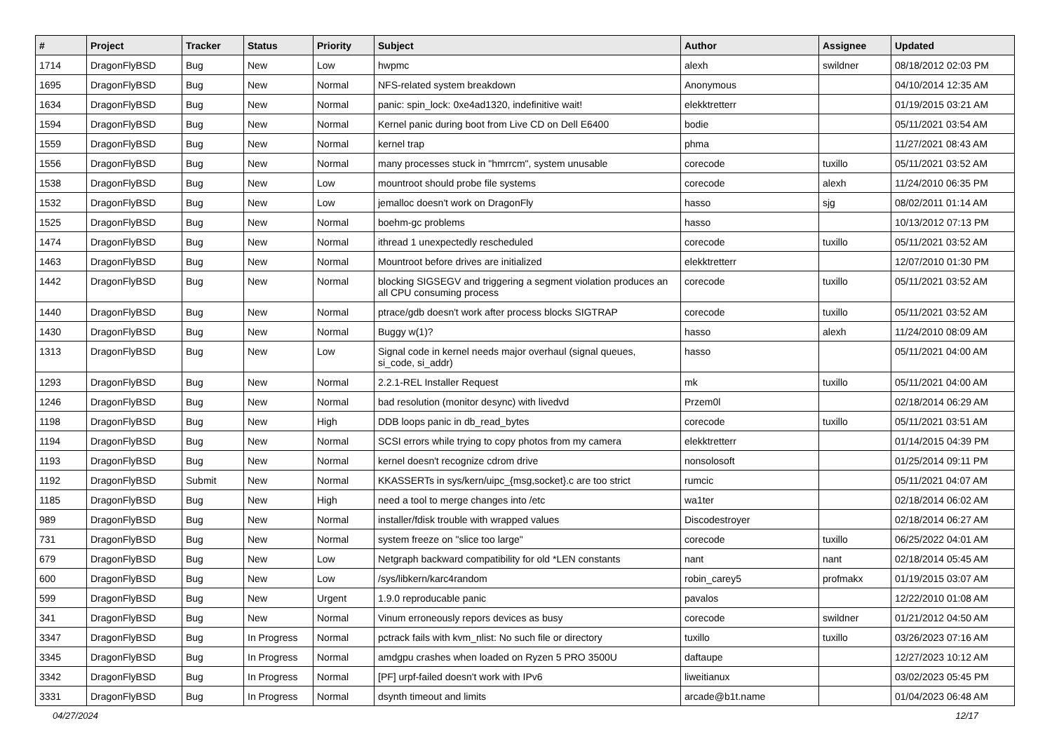| # | Project | Tracker | Status | Priority | Subject | Author | Assignee | Updated |
| --- | --- | --- | --- | --- | --- | --- | --- | --- |
| 1714 | DragonFlyBSD | Bug | New | Low | hwpmc | alexh | swildner | 08/18/2012 02:03 PM |
| 1695 | DragonFlyBSD | Bug | New | Normal | NFS-related system breakdown | Anonymous | | 04/10/2014 12:35 AM |
| 1634 | DragonFlyBSD | Bug | New | Normal | panic: spin_lock: 0xe4ad1320, indefinitive wait! | elekktretterr | | 01/19/2015 03:21 AM |
| 1594 | DragonFlyBSD | Bug | New | Normal | Kernel panic during boot from Live CD on Dell E6400 | bodie | | 05/11/2021 03:54 AM |
| 1559 | DragonFlyBSD | Bug | New | Normal | kernel trap | phma | | 11/27/2021 08:43 AM |
| 1556 | DragonFlyBSD | Bug | New | Normal | many processes stuck in "hmrrcm", system unusable | corecode | tuxillo | 05/11/2021 03:52 AM |
| 1538 | DragonFlyBSD | Bug | New | Low | mountroot should probe file systems | corecode | alexh | 11/24/2010 06:35 PM |
| 1532 | DragonFlyBSD | Bug | New | Low | jemalloc doesn't work on DragonFly | hasso | sjg | 08/02/2011 01:14 AM |
| 1525 | DragonFlyBSD | Bug | New | Normal | boehm-gc problems | hasso | | 10/13/2012 07:13 PM |
| 1474 | DragonFlyBSD | Bug | New | Normal | ithread 1 unexpectedly rescheduled | corecode | tuxillo | 05/11/2021 03:52 AM |
| 1463 | DragonFlyBSD | Bug | New | Normal | Mountroot before drives are initialized | elekktretterr | | 12/07/2010 01:30 PM |
| 1442 | DragonFlyBSD | Bug | New | Normal | blocking SIGSEGV and triggering a segment violation produces an all CPU consuming process | corecode | tuxillo | 05/11/2021 03:52 AM |
| 1440 | DragonFlyBSD | Bug | New | Normal | ptrace/gdb doesn't work after process blocks SIGTRAP | corecode | tuxillo | 05/11/2021 03:52 AM |
| 1430 | DragonFlyBSD | Bug | New | Normal | Buggy w(1)? | hasso | alexh | 11/24/2010 08:09 AM |
| 1313 | DragonFlyBSD | Bug | New | Low | Signal code in kernel needs major overhaul (signal queues, si_code, si_addr) | hasso | | 05/11/2021 04:00 AM |
| 1293 | DragonFlyBSD | Bug | New | Normal | 2.2.1-REL Installer Request | mk | tuxillo | 05/11/2021 04:00 AM |
| 1246 | DragonFlyBSD | Bug | New | Normal | bad resolution (monitor desync) with livedvd | Przem0l | | 02/18/2014 06:29 AM |
| 1198 | DragonFlyBSD | Bug | New | High | DDB loops panic in db_read_bytes | corecode | tuxillo | 05/11/2021 03:51 AM |
| 1194 | DragonFlyBSD | Bug | New | Normal | SCSI errors while trying to copy photos from my camera | elekktretterr | | 01/14/2015 04:39 PM |
| 1193 | DragonFlyBSD | Bug | New | Normal | kernel doesn't recognize cdrom drive | nonsolosoft | | 01/25/2014 09:11 PM |
| 1192 | DragonFlyBSD | Submit | New | Normal | KKASSERTs in sys/kern/uipc_{msg,socket}.c are too strict | rumcic | | 05/11/2021 04:07 AM |
| 1185 | DragonFlyBSD | Bug | New | High | need a tool to merge changes into /etc | wa1ter | | 02/18/2014 06:02 AM |
| 989 | DragonFlyBSD | Bug | New | Normal | installer/fdisk trouble with wrapped values | Discodestroyer | | 02/18/2014 06:27 AM |
| 731 | DragonFlyBSD | Bug | New | Normal | system freeze on "slice too large" | corecode | tuxillo | 06/25/2022 04:01 AM |
| 679 | DragonFlyBSD | Bug | New | Low | Netgraph backward compatibility for old *LEN constants | nant | nant | 02/18/2014 05:45 AM |
| 600 | DragonFlyBSD | Bug | New | Low | /sys/libkern/karc4random | robin_carey5 | profmakx | 01/19/2015 03:07 AM |
| 599 | DragonFlyBSD | Bug | New | Urgent | 1.9.0 reproducable panic | pavalos | | 12/22/2010 01:08 AM |
| 341 | DragonFlyBSD | Bug | New | Normal | Vinum erroneously repors devices as busy | corecode | swildner | 01/21/2012 04:50 AM |
| 3347 | DragonFlyBSD | Bug | In Progress | Normal | pctrack fails with kvm_nlist: No such file or directory | tuxillo | tuxillo | 03/26/2023 07:16 AM |
| 3345 | DragonFlyBSD | Bug | In Progress | Normal | amdgpu crashes when loaded on Ryzen 5 PRO 3500U | daftaupe | | 12/27/2023 10:12 AM |
| 3342 | DragonFlyBSD | Bug | In Progress | Normal | [PF] urpf-failed doesn't work with IPv6 | liweitianux | | 03/02/2023 05:45 PM |
| 3331 | DragonFlyBSD | Bug | In Progress | Normal | dsynth timeout and limits | arcade@b1t.name | | 01/04/2023 06:48 AM |
04/27/2024 12/17